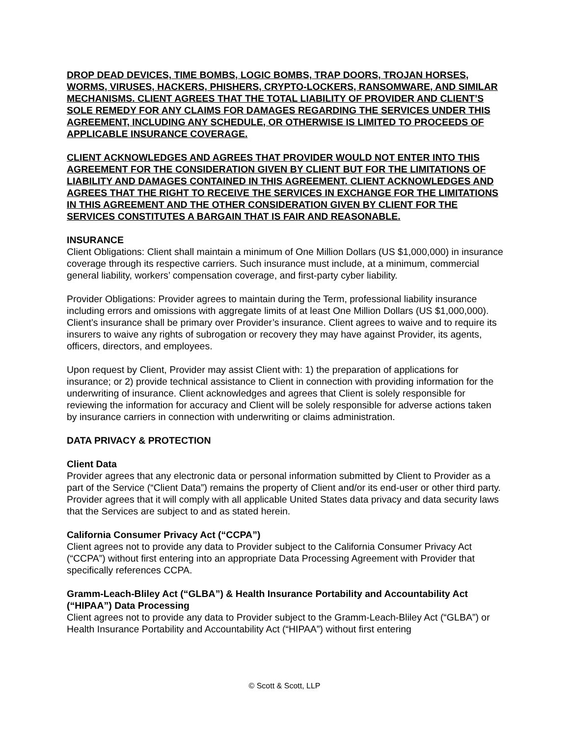DROP DEAD DEVICES, TIME BOMBS, LOGIC BOMBS, TRAP DOORS, TROJAN HORSES, WORMS, VIRUSES, HACKERS, PHISHERS, CRYPTO-LOCKERS, RANSOMWARE, AND SIMILAR MECHANISMS. CLIENT AGREES THAT THE TOTAL LIABILITY OF PROVIDER AND CLIENT’S SOLE REMEDY FOR ANY CLAIMS FOR DAMAGES REGARDING THE SERVICES UNDER THIS AGREEMENT, INCLUDING ANY SCHEDULE, OR OTHERWISE IS LIMITED TO PROCEEDS OF APPLICABLE INSURANCE COVERAGE.
CLIENT ACKNOWLEDGES AND AGREES THAT PROVIDER WOULD NOT ENTER INTO THIS AGREEMENT FOR THE CONSIDERATION GIVEN BY CLIENT BUT FOR THE LIMITATIONS OF LIABILITY AND DAMAGES CONTAINED IN THIS AGREEMENT. CLIENT ACKNOWLEDGES AND AGREES THAT THE RIGHT TO RECEIVE THE SERVICES IN EXCHANGE FOR THE LIMITATIONS IN THIS AGREEMENT AND THE OTHER CONSIDERATION GIVEN BY CLIENT FOR THE SERVICES CONSTITUTES A BARGAIN THAT IS FAIR AND REASONABLE.
INSURANCE
Client Obligations: Client shall maintain a minimum of One Million Dollars (US $1,000,000) in insurance coverage through its respective carriers. Such insurance must include, at a minimum, commercial general liability, workers’ compensation coverage, and first-party cyber liability.
Provider Obligations: Provider agrees to maintain during the Term, professional liability insurance including errors and omissions with aggregate limits of at least One Million Dollars (US $1,000,000). Client’s insurance shall be primary over Provider’s insurance. Client agrees to waive and to require its insurers to waive any rights of subrogation or recovery they may have against Provider, its agents, officers, directors, and employees.
Upon request by Client, Provider may assist Client with: 1) the preparation of applications for insurance; or 2) provide technical assistance to Client in connection with providing information for the underwriting of insurance. Client acknowledges and agrees that Client is solely responsible for reviewing the information for accuracy and Client will be solely responsible for adverse actions taken by insurance carriers in connection with underwriting or claims administration.
DATA PRIVACY & PROTECTION
Client Data
Provider agrees that any electronic data or personal information submitted by Client to Provider as a part of the Service (“Client Data”) remains the property of Client and/or its end-user or other third party. Provider agrees that it will comply with all applicable United States data privacy and data security laws that the Services are subject to and as stated herein.
California Consumer Privacy Act (“CCPA”)
Client agrees not to provide any data to Provider subject to the California Consumer Privacy Act (“CCPA”) without first entering into an appropriate Data Processing Agreement with Provider that specifically references CCPA.
Gramm-Leach-Bliley Act (“GLBA”) & Health Insurance Portability and Accountability Act (“HIPAA”) Data Processing
Client agrees not to provide any data to Provider subject to the Gramm-Leach-Bliley Act (“GLBA”) or Health Insurance Portability and Accountability Act (“HIPAA”) without first entering
© Scott & Scott, LLP